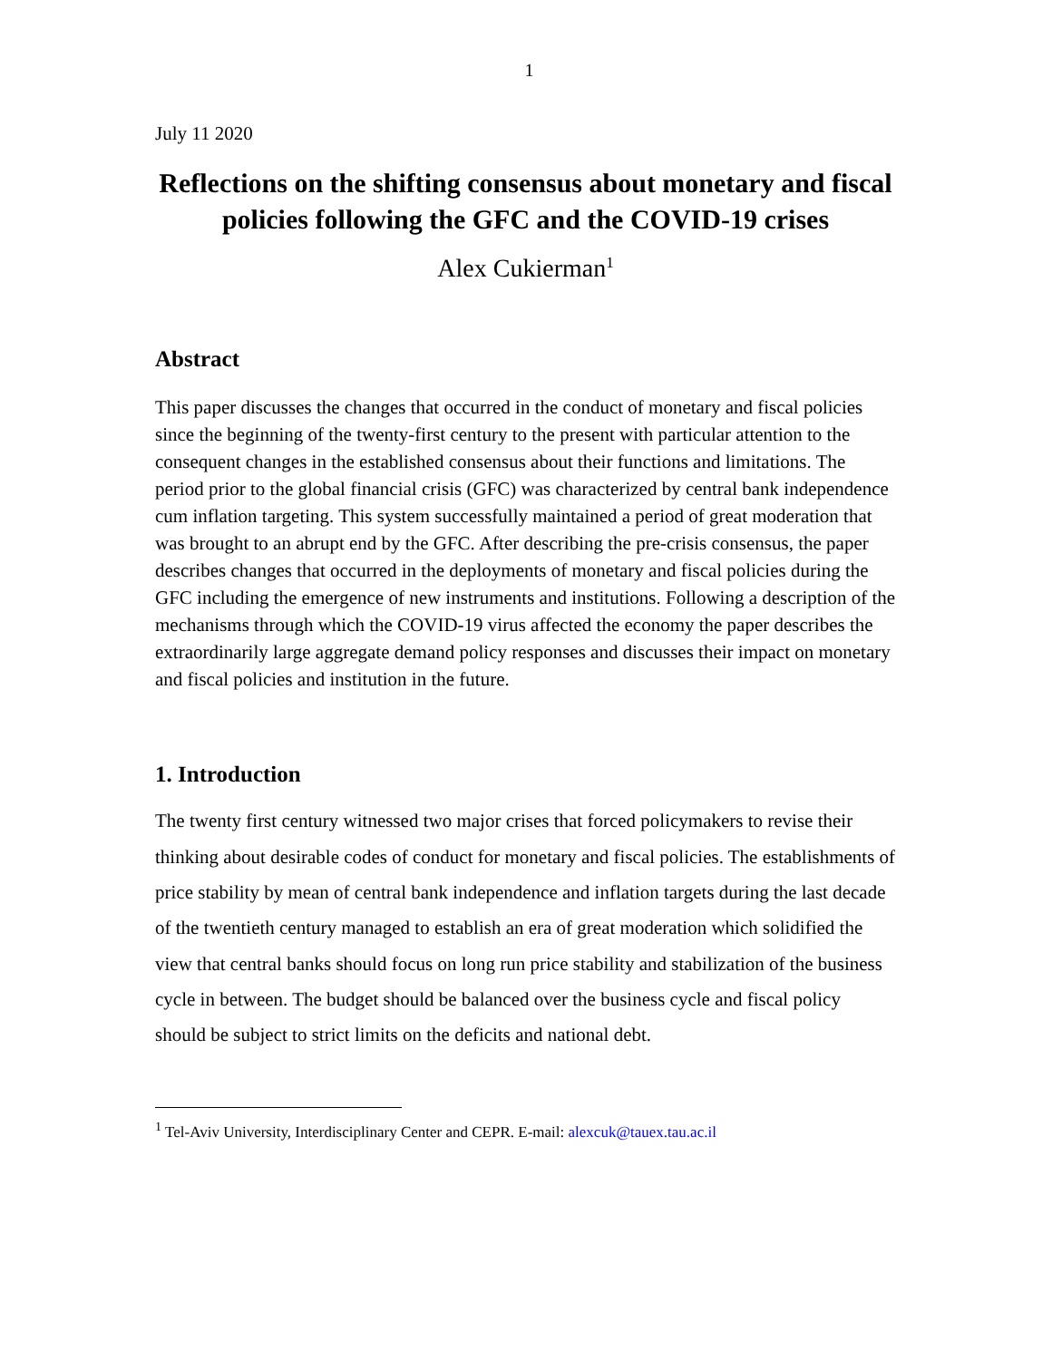1
July 11 2020
Reflections on the shifting consensus about monetary and fiscal policies following the GFC and the COVID-19 crises
Alex Cukierman<sup>1</sup>
Abstract
This paper discusses the changes that occurred in the conduct of monetary and fiscal policies since the beginning of the twenty-first century to the present with particular attention to the consequent changes in the established consensus about their functions and limitations. The period prior to the global financial crisis (GFC) was characterized by central bank independence cum inflation targeting. This system successfully maintained a period of great moderation that was brought to an abrupt end by the GFC. After describing the pre-crisis consensus, the paper describes changes that occurred in the deployments of monetary and fiscal policies during the GFC including the emergence of new instruments and institutions. Following a description of the mechanisms through which the COVID-19 virus affected the economy the paper describes the extraordinarily large aggregate demand policy responses and discusses their impact on monetary and fiscal policies and institution in the future.
1. Introduction
The twenty first century witnessed two major crises that forced policymakers to revise their thinking about desirable codes of conduct for monetary and fiscal policies. The establishments of price stability by mean of central bank independence and inflation targets during the last decade of the twentieth century managed to establish an era of great moderation which solidified the view that central banks should focus on long run price stability and stabilization of the business cycle in between. The budget should be balanced over the business cycle and fiscal policy should be subject to strict limits on the deficits and national debt.
<sup>1</sup> Tel-Aviv University, Interdisciplinary Center and CEPR. E-mail: alexcuk@tauex.tau.ac.il